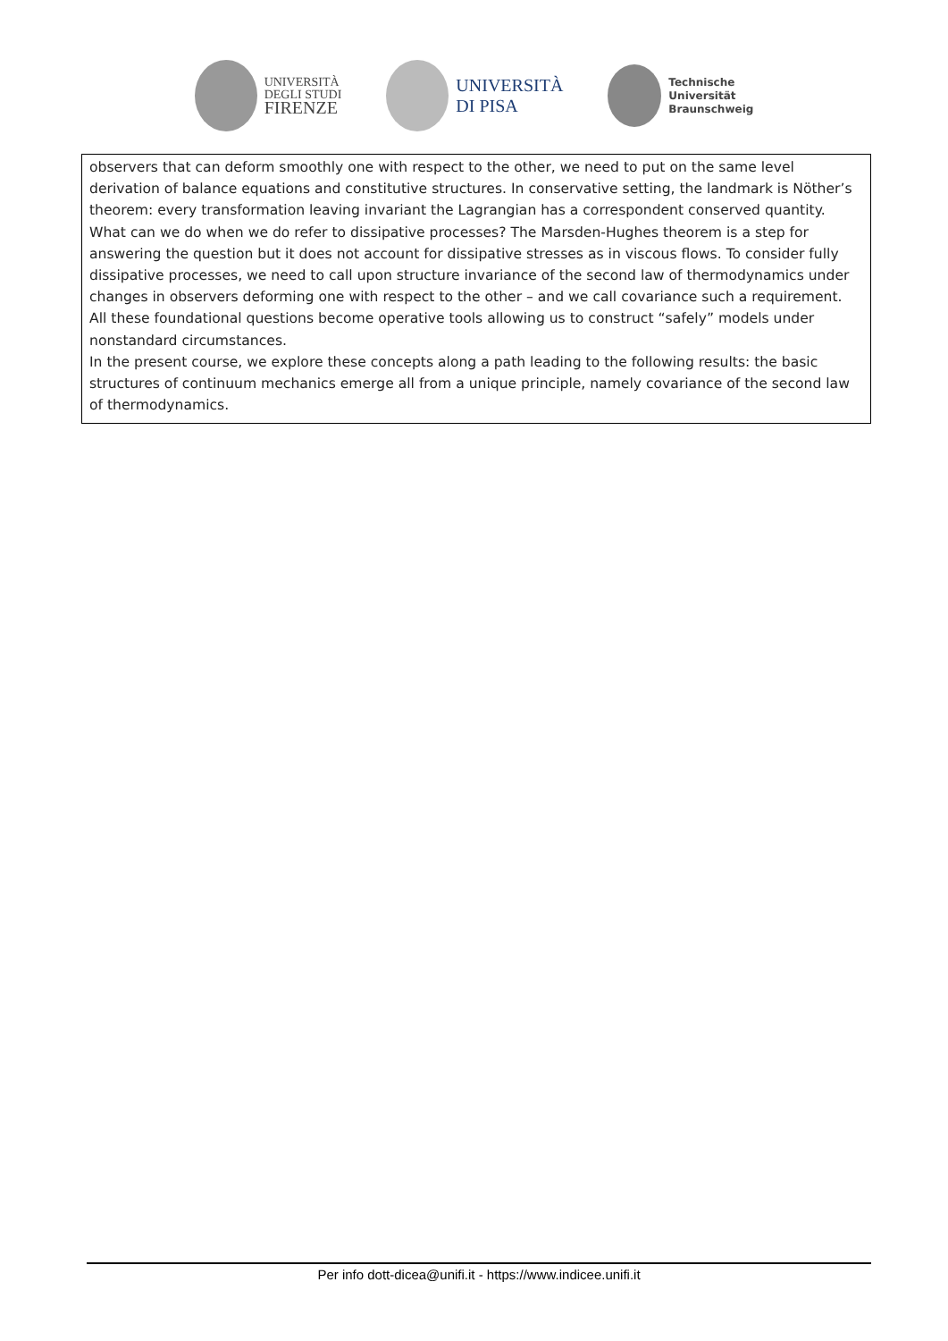UNIVERSITÀ
DEGLI STUDI
FIRENZE
UNIVERSITÀ
DI PISA
Technische
Universität
Braunschweig
observers that can deform smoothly one with respect to the other, we need to put on the same level derivation of balance equations and constitutive structures. In conservative setting, the landmark is Nöther’s theorem: every transformation leaving invariant the Lagrangian has a correspondent conserved quantity. What can we do when we do refer to dissipative processes? The Marsden-Hughes theorem is a step for answering the question but it does not account for dissipative stresses as in viscous flows. To consider fully dissipative processes, we need to call upon structure invariance of the second law of thermodynamics under changes in observers deforming one with respect to the other – and we call covariance such a requirement. All these foundational questions become operative tools allowing us to construct “safely” models under nonstandard circumstances.
In the present course, we explore these concepts along a path leading to the following results: the basic structures of continuum mechanics emerge all from a unique principle, namely covariance of the second law of thermodynamics.
Per info dott-dicea@unifi.it - https://www.indicee.unifi.it